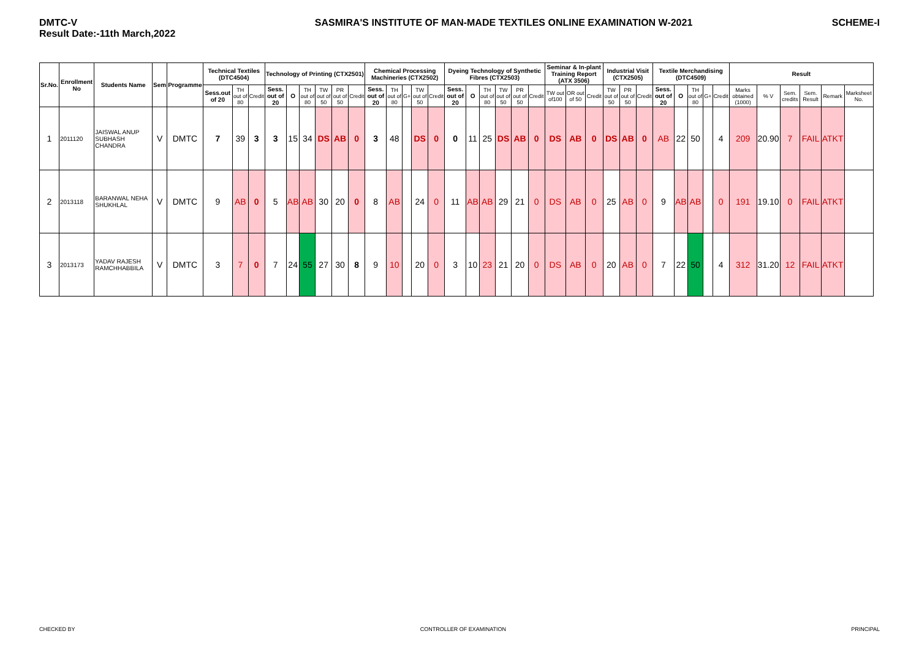DMTC-V
Result Date:-11th March,2022
SASMIRA'S INSTITUTE OF MAN-MADE TEXTILES ONLINE EXAMINATION W-2021
SCHEME-I
| Sr.No. | Enrollment No | Students Name | Sem | Programme | Technical Textiles (DTC4504) | | | Technology of Printing (CTX2501) | | | | | | Chemical Processing Machineries (CTX2502) | | | | | Dyeing Technology of Synthetic Fibres (CTX2503) | | | | | | Seminar & In-plant Training Report (ATX 3506) | | | Industrial Visit (CTX2505) | | | Textile Merchandising (DTC4509) | | | | | Result | | | | | |
| --- | --- | --- | --- | --- | --- | --- | --- | --- | --- | --- | --- | --- | --- | --- | --- | --- | --- | --- | --- | --- | --- | --- | --- | --- | --- | --- | --- | --- | --- | --- | --- | --- | --- | --- | --- | --- | --- | --- | --- | --- | --- |
| | | | | | Sess.out of 20 | TH out of 80 | Credit | Sess. out of 20 | O | TH out of 80 | TW out of 50 | PR out of 50 | Credit | Sess. out of 20 | TH out of 80 | G+ | TW out of 50 | Credit | Sess. out of 20 | O | TH out of 80 | TW out of 50 | PR out of 50 | Credit | TW out of100 | OR out of 50 | Credit | TW out of 50 | PR out of 50 | Credit | Sess. out of 20 | O | TH out of 80 | G+ | Credit | Marks obtained (1000) | % V | Sem. credits | Sem. Result | Remark | Marksheet No. |
| 1 | 2011120 | JAISWAL ANUP SUBHASH CHANDRA | V | DMTC | 7 | 39 | 3 | 3 | 15 | 34 | DS | AB | 0 | 3 | 48 | | DS | 0 | 0 | 11 | 25 | DS | AB | 0 | DS | AB | 0 | DS | AB | 0 | AB | 22 | 50 | | 4 | 209 | 20.90 | 7 | FAIL | ATKT | |
| 2 | 2013118 | BARANWAL NEHA SHUKHLAL | V | DMTC | 9 | AB | 0 | 5 | AB | AB | 30 | 20 | 0 | 8 | AB | | 24 | 0 | 11 | AB | AB | 29 | 21 | 0 | DS | AB | 0 | 25 | AB | 0 | 9 | AB | AB | | 0 | 191 | 19.10 | 0 | FAIL | ATKT | |
| 3 | 2013173 | YADAV RAJESH RAMCHHABBILA | V | DMTC | 3 | 7 | 0 | 7 | 24 | 55 | 27 | 30 | 8 | 9 | 10 | | 20 | 0 | 3 | 10 | 23 | 21 | 20 | 0 | DS | AB | 0 | 20 | AB | 0 | 7 | 22 | 50 | | 4 | 312 | 31.20 | 12 | FAIL | ATKT | |
CHECKED BY CONTROLLER OF EXAMINATION PRINCIPAL